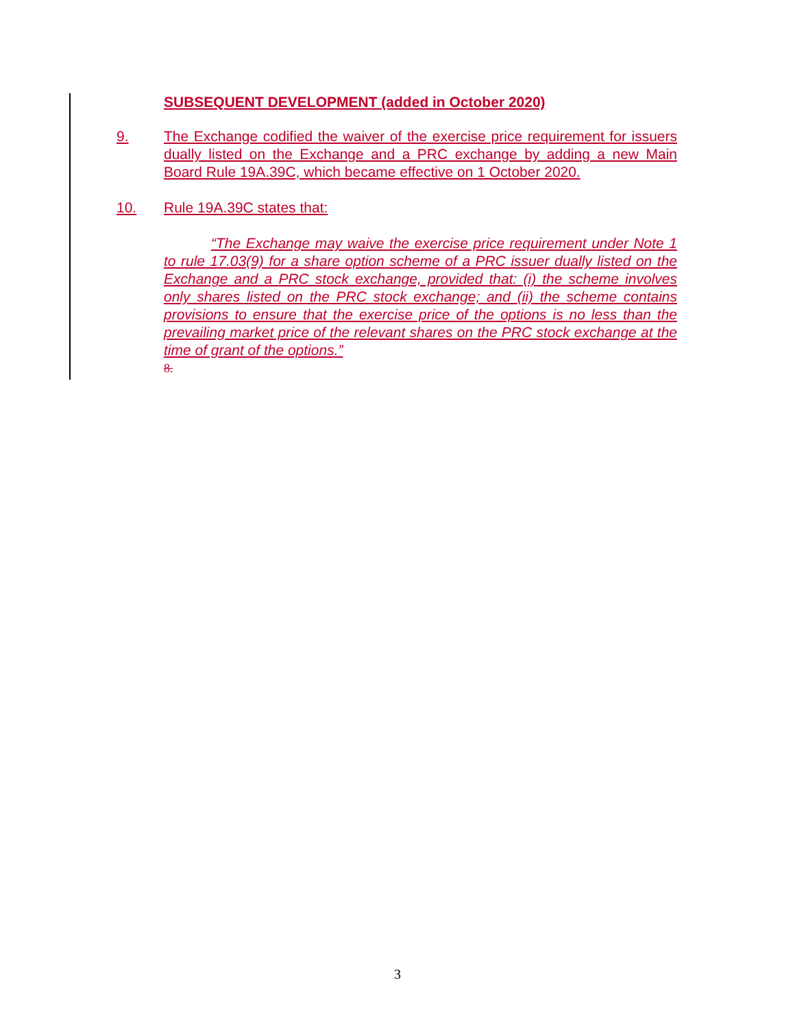SUBSEQUENT DEVELOPMENT (added in October 2020)
9. The Exchange codified the waiver of the exercise price requirement for issuers dually listed on the Exchange and a PRC exchange by adding a new Main Board Rule 19A.39C, which became effective on 1 October 2020.
10. Rule 19A.39C states that:
“The Exchange may waive the exercise price requirement under Note 1 to rule 17.03(9) for a share option scheme of a PRC issuer dually listed on the Exchange and a PRC stock exchange, provided that: (i) the scheme involves only shares listed on the PRC stock exchange; and (ii) the scheme contains provisions to ensure that the exercise price of the options is no less than the prevailing market price of the relevant shares on the PRC stock exchange at the time of grant of the options.”
8.
3